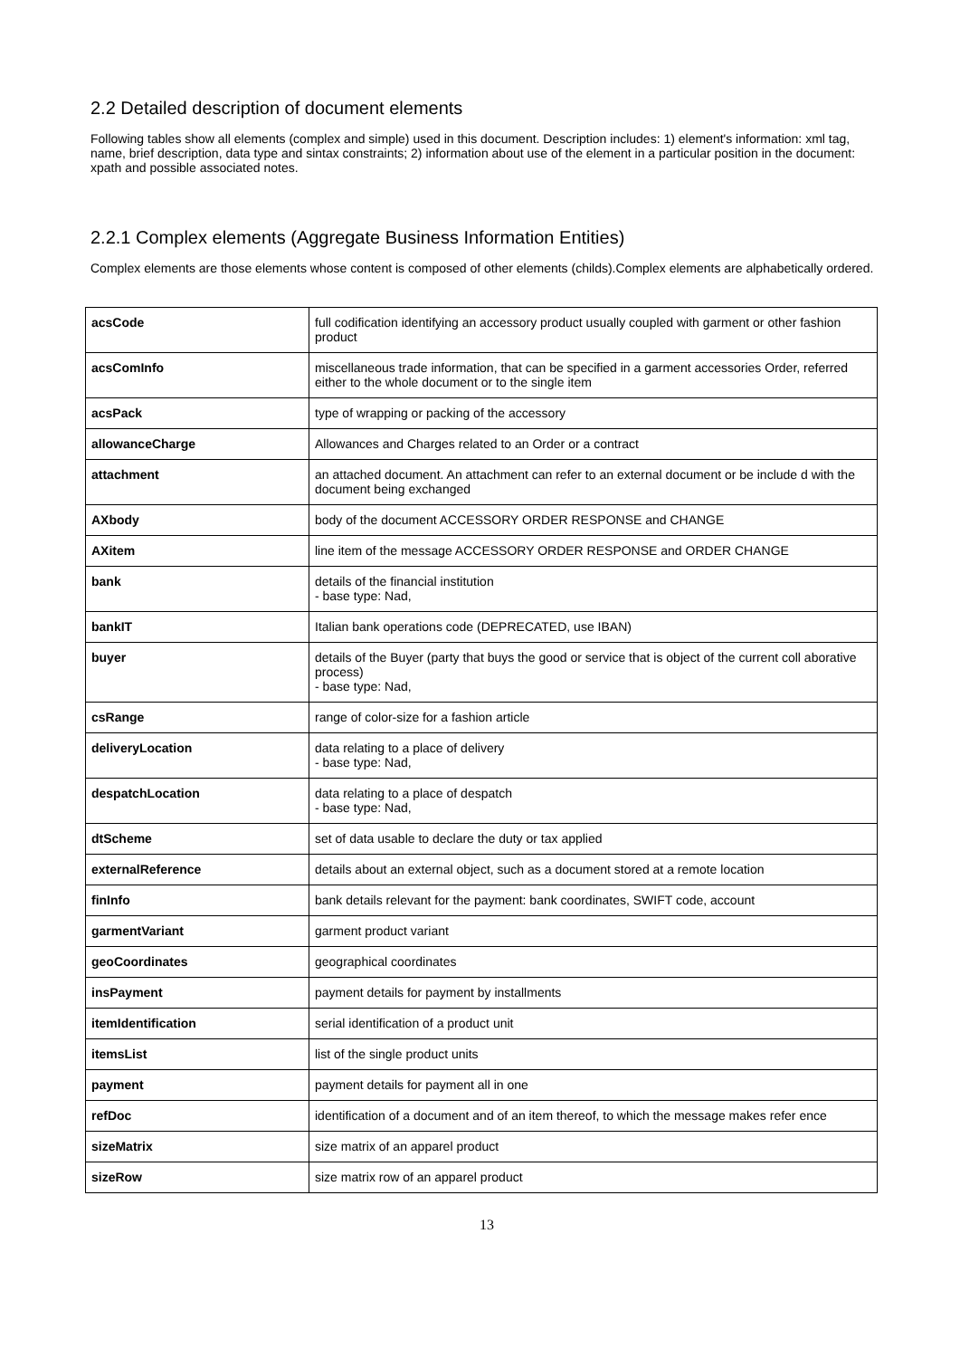2.2 Detailed description of document elements
Following tables show all elements (complex and simple) used in this document. Description includes: 1) element's information: xml tag, name, brief description, data type and sintax constraints; 2) information about use of the element in a particular position in the document: xpath and possible associated notes.
2.2.1 Complex elements (Aggregate Business Information Entities)
Complex elements are those elements whose content is composed of other elements (childs).Complex elements are alphabetically ordered.
| acsCode | full codification identifying an accessory product usually coupled with garment or other fashion product |
| acsComInfo | miscellaneous trade information, that can be specified in a garment accessories Order, referred either to the whole document or to the single item |
| acsPack | type of wrapping or packing of the accessory |
| allowanceCharge | Allowances and Charges related to an Order or a contract |
| attachment | an attached document. An attachment can refer to an external document or be include d with the document being exchanged |
| AXbody | body of the document ACCESSORY ORDER RESPONSE and CHANGE |
| AXitem | line item of the message ACCESSORY ORDER RESPONSE and ORDER CHANGE |
| bank | details of the financial institution - base type: Nad, |
| bankIT | Italian bank operations code (DEPRECATED, use IBAN) |
| buyer | details of the Buyer (party that buys the good or service that is object of the current coll aborative process) - base type: Nad, |
| csRange | range of color-size for a fashion article |
| deliveryLocation | data relating to a place of delivery - base type: Nad, |
| despatchLocation | data relating to a place of despatch - base type: Nad, |
| dtScheme | set of data usable to declare the duty or tax applied |
| externalReference | details about an external object, such as a document stored at a remote location |
| finInfo | bank details relevant for the payment: bank coordinates, SWIFT code, account |
| garmentVariant | garment product variant |
| geoCoordinates | geographical coordinates |
| insPayment | payment details for payment by installments |
| itemIdentification | serial identification of a product unit |
| itemsList | list of the single product units |
| payment | payment details for payment all in one |
| refDoc | identification of a document and of an item thereof, to which the message makes refer ence |
| sizeMatrix | size matrix of an apparel product |
| sizeRow | size matrix row of an apparel product |
13